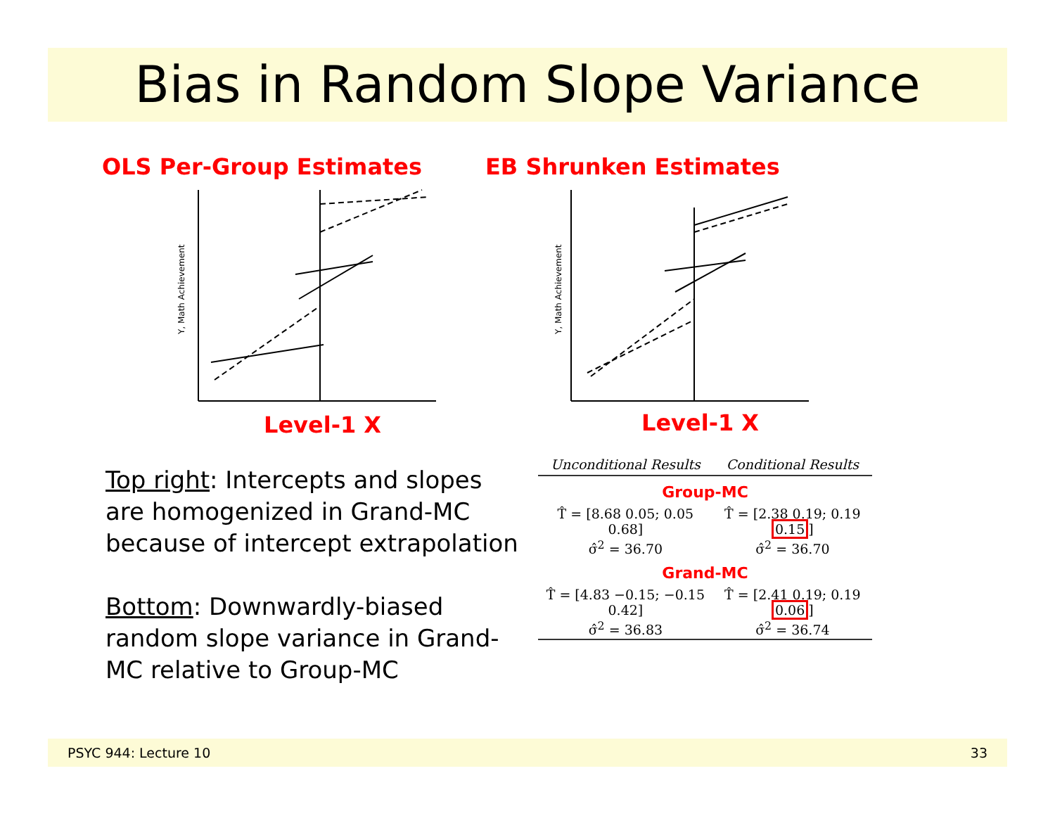Bias in Random Slope Variance
OLS Per-Group Estimates EB Shrunken Estimates
Y, Math Achievement
Y, Math Achievement
Level-1 X Level-1 X
Top right: Intercepts and slopes are homogenized in Grand-MC because of intercept extrapolation
Bottom: Downwardly-biased random slope variance in Grand-MC relative to Group-MC
| Unconditional Results | Conditional Results |
| --- | --- |
| Group-MC | |
| T̂ = [8.68 0.05; 0.05 0.68] | T̂ = [2.38 0.19; 0.19 0.15 ] |
| σ̂<sup>2</sup> = 36.70 | σ̂<sup>2</sup> = 36.70 |
| Grand-MC | |
| T̂ = [4.83 −0.15; −0.15 0.42] | T̂ = [2.41 0.19; 0.19 0.06 ] |
| σ̂<sup>2</sup> = 36.83 | σ̂<sup>2</sup> = 36.74 |
PSYC 944: Lecture 10 33